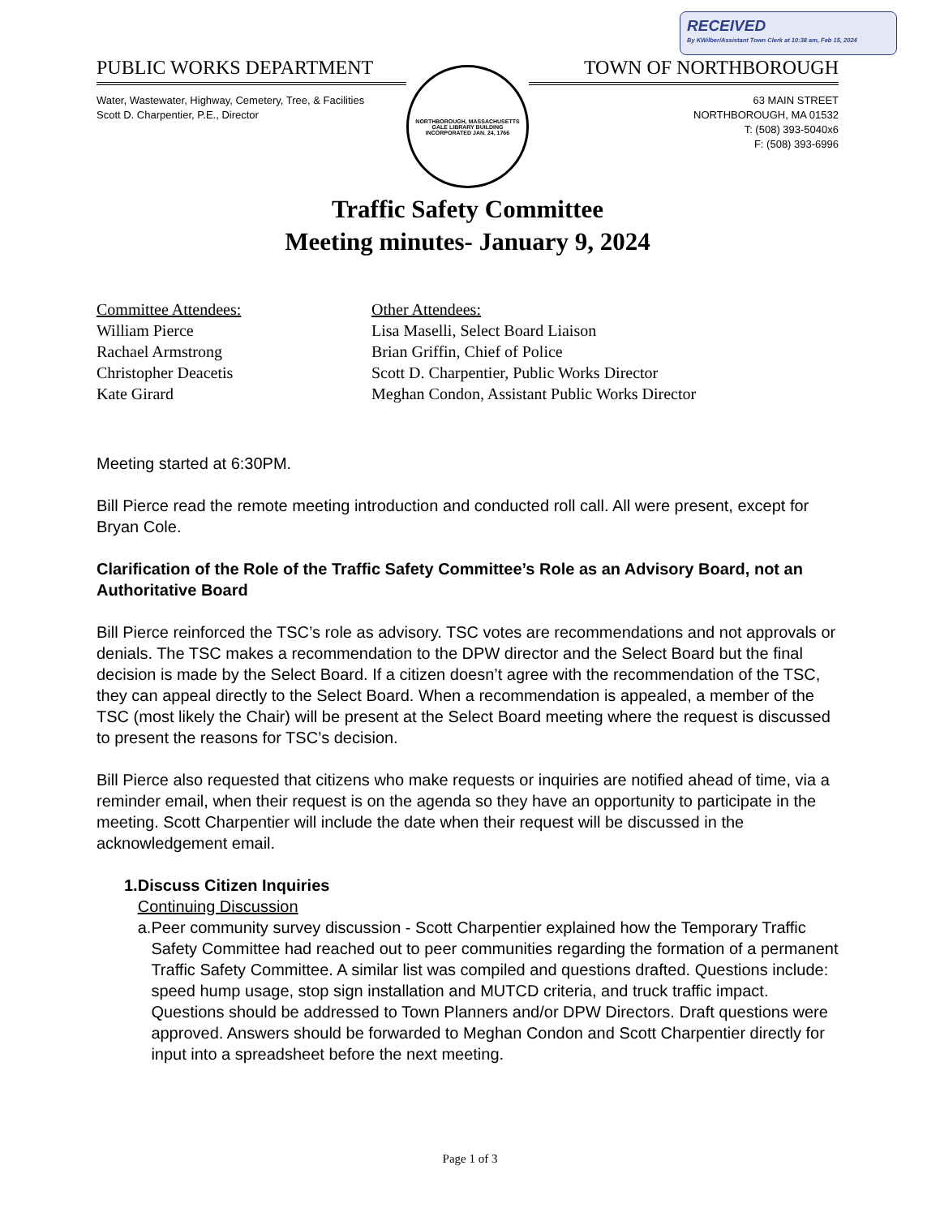RECEIVED
By KWilber/Assistant Town Clerk at 10:38 am, Feb 15, 2024
PUBLIC WORKS DEPARTMENT
Water, Wastewater, Highway, Cemetery, Tree, & Facilities
Scott D. Charpentier, P.E., Director
NORTHBOROUGH, MASSACHUSETTS
GALE LIBRARY BUILDING
INCORPORATED JAN. 24, 1766
TOWN OF NORTHBOROUGH
63 MAIN STREET
NORTHBOROUGH, MA 01532
T: (508) 393-5040x6
F: (508) 393-6996
Traffic Safety Committee
Meeting minutes- January 9, 2024
Committee Attendees:
William Pierce
Rachael Armstrong
Christopher Deacetis
Kate Girard
Other Attendees:
Lisa Maselli, Select Board Liaison
Brian Griffin, Chief of Police
Scott D. Charpentier, Public Works Director
Meghan Condon, Assistant Public Works Director
Meeting started at 6:30PM.
Bill Pierce read the remote meeting introduction and conducted roll call. All were present, except for Bryan Cole.
Clarification of the Role of the Traffic Safety Committee’s Role as an Advisory Board, not an Authoritative Board
Bill Pierce reinforced the TSC’s role as advisory. TSC votes are recommendations and not approvals or denials. The TSC makes a recommendation to the DPW director and the Select Board but the final decision is made by the Select Board. If a citizen doesn’t agree with the recommendation of the TSC, they can appeal directly to the Select Board. When a recommendation is appealed, a member of the TSC (most likely the Chair) will be present at the Select Board meeting where the request is discussed to present the reasons for TSC’s decision.
Bill Pierce also requested that citizens who make requests or inquiries are notified ahead of time, via a reminder email, when their request is on the agenda so they have an opportunity to participate in the meeting. Scott Charpentier will include the date when their request will be discussed in the acknowledgement email.
1. Discuss Citizen Inquiries
Continuing Discussion
a. Peer community survey discussion - Scott Charpentier explained how the Temporary Traffic Safety Committee had reached out to peer communities regarding the formation of a permanent Traffic Safety Committee. A similar list was compiled and questions drafted. Questions include: speed hump usage, stop sign installation and MUTCD criteria, and truck traffic impact. Questions should be addressed to Town Planners and/or DPW Directors. Draft questions were approved. Answers should be forwarded to Meghan Condon and Scott Charpentier directly for input into a spreadsheet before the next meeting.
Page 1 of 3